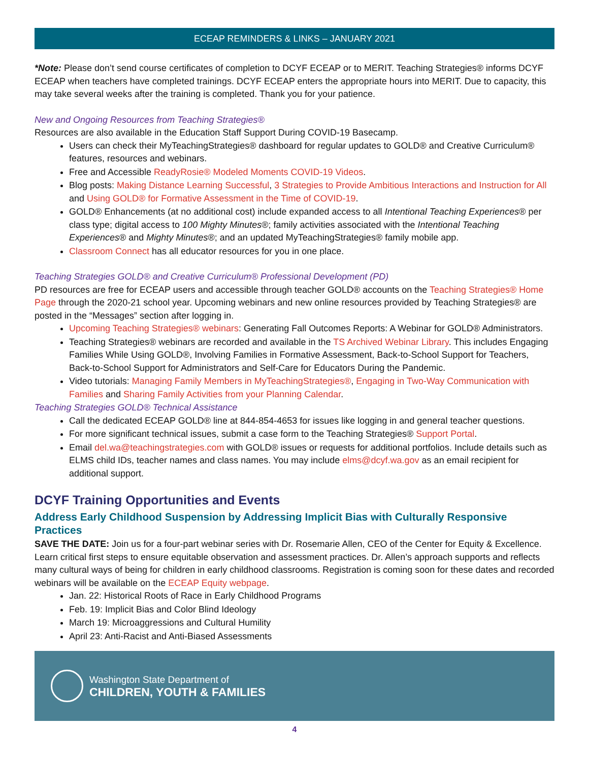ECEAP REMINDERS & LINKS – JANUARY 2021
*Note: Please don’t send course certificates of completion to DCYF ECEAP or to MERIT. Teaching Strategies® informs DCYF ECEAP when teachers have completed trainings. DCYF ECEAP enters the appropriate hours into MERIT. Due to capacity, this may take several weeks after the training is completed. Thank you for your patience.
New and Ongoing Resources from Teaching Strategies®
Resources are also available in the Education Staff Support During COVID-19 Basecamp.
Users can check their MyTeachingStrategies® dashboard for regular updates to GOLD® and Creative Curriculum® features, resources and webinars.
Free and Accessible ReadyRosie® Modeled Moments COVID-19 Videos.
Blog posts: Making Distance Learning Successful, 3 Strategies to Provide Ambitious Interactions and Instruction for All and Using GOLD® for Formative Assessment in the Time of COVID-19.
GOLD® Enhancements (at no additional cost) include expanded access to all Intentional Teaching Experiences® per class type; digital access to 100 Mighty Minutes®; family activities associated with the Intentional Teaching Experiences® and Mighty Minutes®; and an updated MyTeachingStrategies® family mobile app.
Classroom Connect has all educator resources for you in one place.
Teaching Strategies GOLD® and Creative Curriculum® Professional Development (PD)
PD resources are free for ECEAP users and accessible through teacher GOLD® accounts on the Teaching Strategies® Home Page through the 2020-21 school year. Upcoming webinars and new online resources provided by Teaching Strategies® are posted in the “Messages” section after logging in.
Upcoming Teaching Strategies® webinars: Generating Fall Outcomes Reports: A Webinar for GOLD® Administrators.
Teaching Strategies® webinars are recorded and available in the TS Archived Webinar Library. This includes Engaging Families While Using GOLD®, Involving Families in Formative Assessment, Back-to-School Support for Teachers, Back-to-School Support for Administrators and Self-Care for Educators During the Pandemic.
Video tutorials: Managing Family Members in MyTeachingStrategies®, Engaging in Two-Way Communication with Families and Sharing Family Activities from your Planning Calendar.
Teaching Strategies GOLD® Technical Assistance
Call the dedicated ECEAP GOLD® line at 844-854-4653 for issues like logging in and general teacher questions.
For more significant technical issues, submit a case form to the Teaching Strategies® Support Portal.
Email del.wa@teachingstrategies.com with GOLD® issues or requests for additional portfolios. Include details such as ELMS child IDs, teacher names and class names. You may include elms@dcyf.wa.gov as an email recipient for additional support.
DCYF Training Opportunities and Events
Address Early Childhood Suspension by Addressing Implicit Bias with Culturally Responsive Practices
SAVE THE DATE: Join us for a four-part webinar series with Dr. Rosemarie Allen, CEO of the Center for Equity & Excellence. Learn critical first steps to ensure equitable observation and assessment practices. Dr. Allen’s approach supports and reflects many cultural ways of being for children in early childhood classrooms. Registration is coming soon for these dates and recorded webinars will be available on the ECEAP Equity webpage.
Jan. 22: Historical Roots of Race in Early Childhood Programs
Feb. 19: Implicit Bias and Color Blind Ideology
March 19: Microaggressions and Cultural Humility
April 23: Anti-Racist and Anti-Biased Assessments
Washington State Department of
CHILDREN, YOUTH & FAMILIES
4